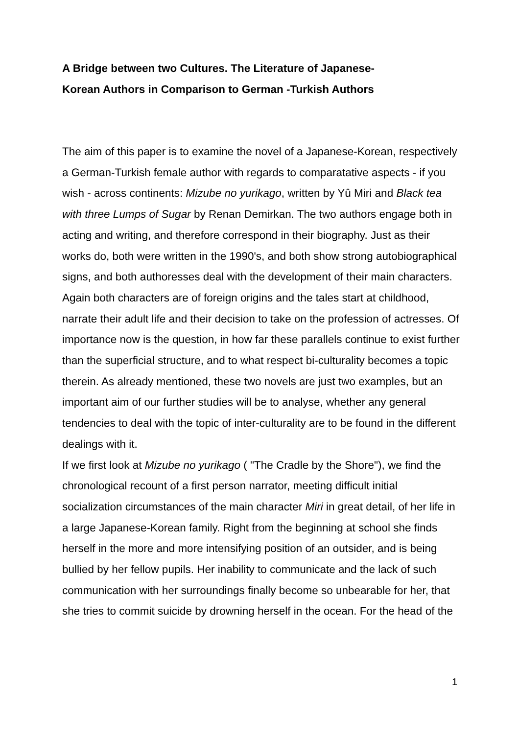A Bridge between two Cultures. The Literature of Japanese-
Korean Authors in Comparison to German -Turkish Authors
The aim of this paper is to examine the novel of a Japanese-Korean, respectively a German-Turkish female author with regards to comparatative aspects - if you wish - across continents: Mizube no yurikago, written by Yû Miri and Black tea with three Lumps of Sugar by Renan Demirkan. The two authors engage both in acting and writing, and therefore correspond in their biography. Just as their works do, both were written in the 1990's, and both show strong autobiographical signs, and both authoresses deal with the development of their main characters. Again both characters are of foreign origins and the tales start at childhood, narrate their adult life and their decision to take on the profession of actresses. Of importance now is the question, in how far these parallels continue to exist further than the superficial structure, and to what respect bi-culturality becomes a topic therein. As already mentioned, these two novels are just two examples, but an important aim of our further studies will be to analyse, whether any general tendencies to deal with the topic of inter-culturality are to be found in the different dealings with it.
If we first look at Mizube no yurikago ( "The Cradle by the Shore"), we find the chronological recount of a first person narrator, meeting difficult initial socialization circumstances of the main character Miri in great detail, of her life in a large Japanese-Korean family. Right from the beginning at school she finds herself in the more and more intensifying position of an outsider, and is being bullied by her fellow pupils. Her inability to communicate and the lack of such communication with her surroundings finally become so unbearable for her, that she tries to commit suicide by drowning herself in the ocean. For the head of the
1